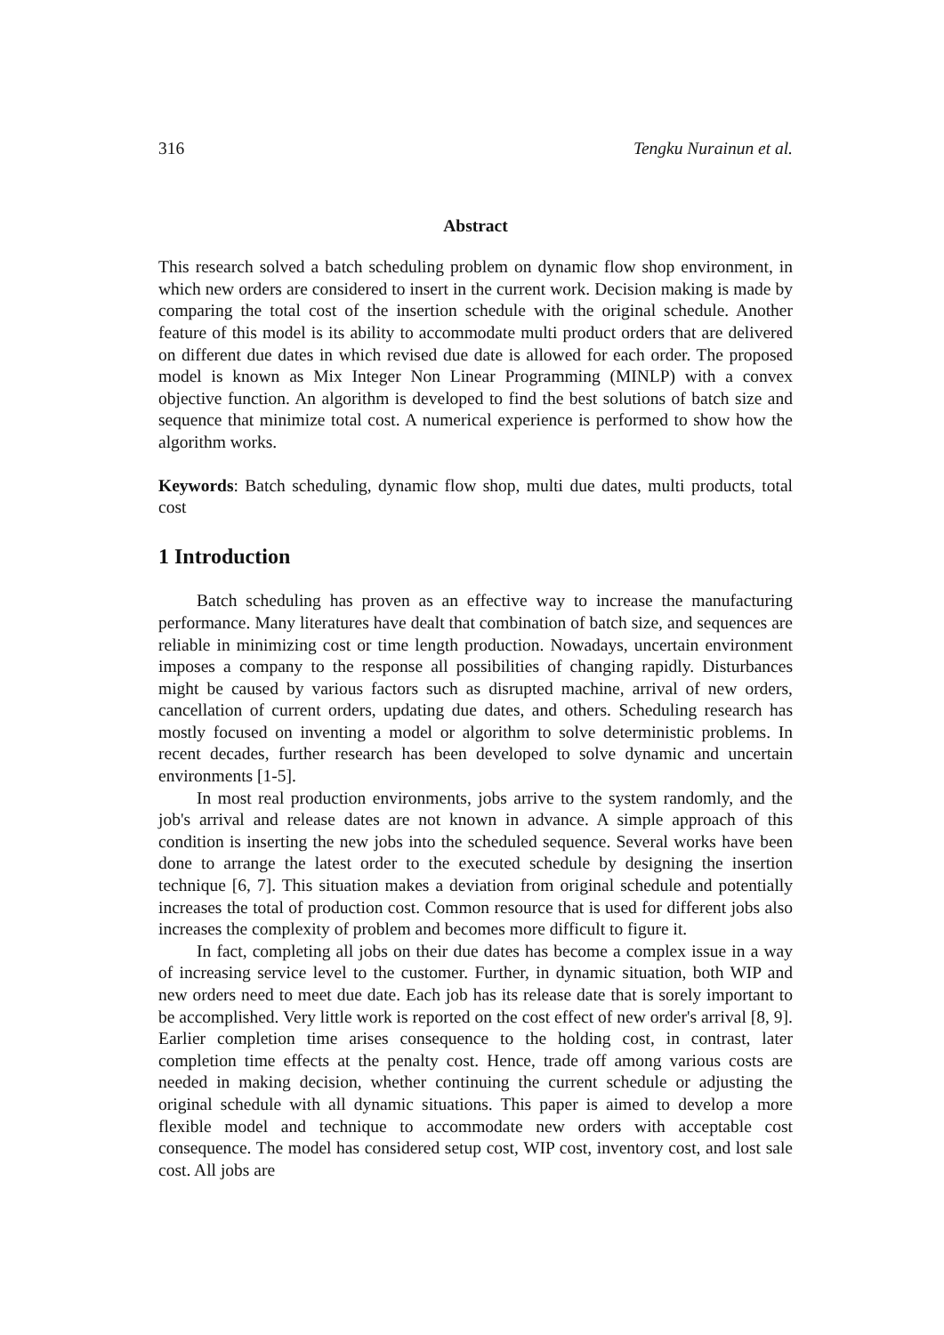316 Tengku Nurainun et al.
Abstract
This research solved a batch scheduling problem on dynamic flow shop environment, in which new orders are considered to insert in the current work. Decision making is made by comparing the total cost of the insertion schedule with the original schedule. Another feature of this model is its ability to accommodate multi product orders that are delivered on different due dates in which revised due date is allowed for each order. The proposed model is known as Mix Integer Non Linear Programming (MINLP) with a convex objective function. An algorithm is developed to find the best solutions of batch size and sequence that minimize total cost. A numerical experience is performed to show how the algorithm works.
Keywords: Batch scheduling, dynamic flow shop, multi due dates, multi products, total cost
1 Introduction
Batch scheduling has proven as an effective way to increase the manufacturing performance. Many literatures have dealt that combination of batch size, and sequences are reliable in minimizing cost or time length production. Nowadays, uncertain environment imposes a company to the response all possibilities of changing rapidly. Disturbances might be caused by various factors such as disrupted machine, arrival of new orders, cancellation of current orders, updating due dates, and others. Scheduling research has mostly focused on inventing a model or algorithm to solve deterministic problems. In recent decades, further research has been developed to solve dynamic and uncertain environments [1-5].
In most real production environments, jobs arrive to the system randomly, and the job's arrival and release dates are not known in advance. A simple approach of this condition is inserting the new jobs into the scheduled sequence. Several works have been done to arrange the latest order to the executed schedule by designing the insertion technique [6, 7]. This situation makes a deviation from original schedule and potentially increases the total of production cost. Common resource that is used for different jobs also increases the complexity of problem and becomes more difficult to figure it.
In fact, completing all jobs on their due dates has become a complex issue in a way of increasing service level to the customer. Further, in dynamic situation, both WIP and new orders need to meet due date. Each job has its release date that is sorely important to be accomplished. Very little work is reported on the cost effect of new order's arrival [8, 9]. Earlier completion time arises consequence to the holding cost, in contrast, later completion time effects at the penalty cost. Hence, trade off among various costs are needed in making decision, whether continuing the current schedule or adjusting the original schedule with all dynamic situations. This paper is aimed to develop a more flexible model and technique to accommodate new orders with acceptable cost consequence. The model has considered setup cost, WIP cost, inventory cost, and lost sale cost. All jobs are